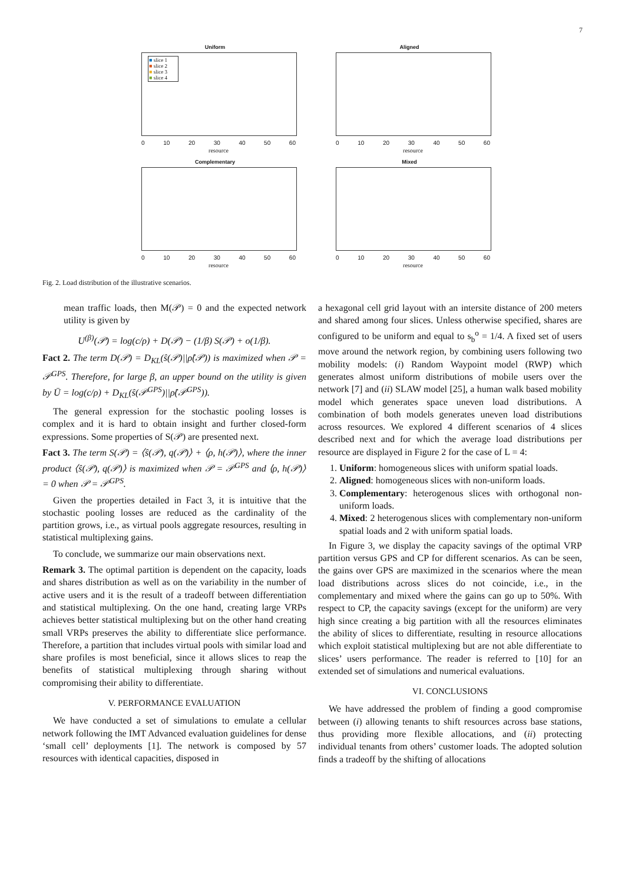7
Uniform
■ slice 1
■ slice 2
■ slice 3
■ slice 4
0 10 20 30 40 50 60
resource
Aligned
0 10 20 30 40 50 60
resource
Complementary
0 10 20 30 40 50 60
resource
Mixed
0 10 20 30 40 50 60
resource
Fig. 2. Load distribution of the illustrative scenarios.
mean traffic loads, then M(𝒫) = 0 and the expected network utility is given by
U<sup>(β)</sup>(𝒫) = log(c/ρ) + D(𝒫) − (1/β) S(𝒫) + o(1/β).
Fact 2. The term D(𝒫) = D<sub>KL</sub>(ŝ(𝒫)||ρ̂(𝒫)) is maximized when 𝒫 = 𝒫<sup>GPS</sup>. Therefore, for large β, an upper bound on the utility is given by Ū = log(c/ρ) + D<sub>KL</sub>(ŝ(𝒫<sup>GPS</sup>)||ρ̂(𝒫<sup>GPS</sup>)).
The general expression for the stochastic pooling losses is complex and it is hard to obtain insight and further closed-form expressions. Some properties of S(𝒫) are presented next.
Fact 3. The term S(𝒫) = ⟨ŝ(𝒫), q(𝒫)⟩ + ⟨ρ, h(𝒫)⟩, where the inner product ⟨ŝ(𝒫), q(𝒫)⟩ is maximized when 𝒫 = 𝒫<sup>GPS</sup> and ⟨ρ, h(𝒫)⟩ = 0 when 𝒫 = 𝒫<sup>GPS</sup>.
Given the properties detailed in Fact 3, it is intuitive that the stochastic pooling losses are reduced as the cardinality of the partition grows, i.e., as virtual pools aggregate resources, resulting in statistical multiplexing gains.
To conclude, we summarize our main observations next.
Remark 3. The optimal partition is dependent on the capacity, loads and shares distribution as well as on the variability in the number of active users and it is the result of a tradeoff between differentiation and statistical multiplexing. On the one hand, creating large VRPs achieves better statistical multiplexing but on the other hand creating small VRPs preserves the ability to differentiate slice performance. Therefore, a partition that includes virtual pools with similar load and share profiles is most beneficial, since it allows slices to reap the benefits of statistical multiplexing through sharing without compromising their ability to differentiate.
V. PERFORMANCE EVALUATION
We have conducted a set of simulations to emulate a cellular network following the IMT Advanced evaluation guidelines for dense ‘small cell’ deployments [1]. The network is composed by 57 resources with identical capacities, disposed in
a hexagonal cell grid layout with an intersite distance of 200 meters and shared among four slices. Unless otherwise specified, shares are configured to be uniform and equal to s<sub>b</sub><sup>o</sup> = 1/4. A fixed set of users move around the network region, by combining users following two mobility models: (i) Random Waypoint model (RWP) which generates almost uniform distributions of mobile users over the network [7] and (ii) SLAW model [25], a human walk based mobility model which generates space uneven load distributions. A combination of both models generates uneven load distributions across resources. We explored 4 different scenarios of 4 slices described next and for which the average load distributions per resource are displayed in Figure 2 for the case of L = 4:
1. Uniform: homogeneous slices with uniform spatial loads.
2. Aligned: homogeneous slices with non-uniform loads.
3. Complementary: heterogenous slices with orthogonal non-uniform loads.
4. Mixed: 2 heterogenous slices with complementary non-uniform spatial loads and 2 with uniform spatial loads.
In Figure 3, we display the capacity savings of the optimal VRP partition versus GPS and CP for different scenarios. As can be seen, the gains over GPS are maximized in the scenarios where the mean load distributions across slices do not coincide, i.e., in the complementary and mixed where the gains can go up to 50%. With respect to CP, the capacity savings (except for the uniform) are very high since creating a big partition with all the resources eliminates the ability of slices to differentiate, resulting in resource allocations which exploit statistical multiplexing but are not able differentiate to slices’ users performance. The reader is referred to [10] for an extended set of simulations and numerical evaluations.
VI. CONCLUSIONS
We have addressed the problem of finding a good compromise between (i) allowing tenants to shift resources across base stations, thus providing more flexible allocations, and (ii) protecting individual tenants from others’ customer loads. The adopted solution finds a tradeoff by the shifting of allocations